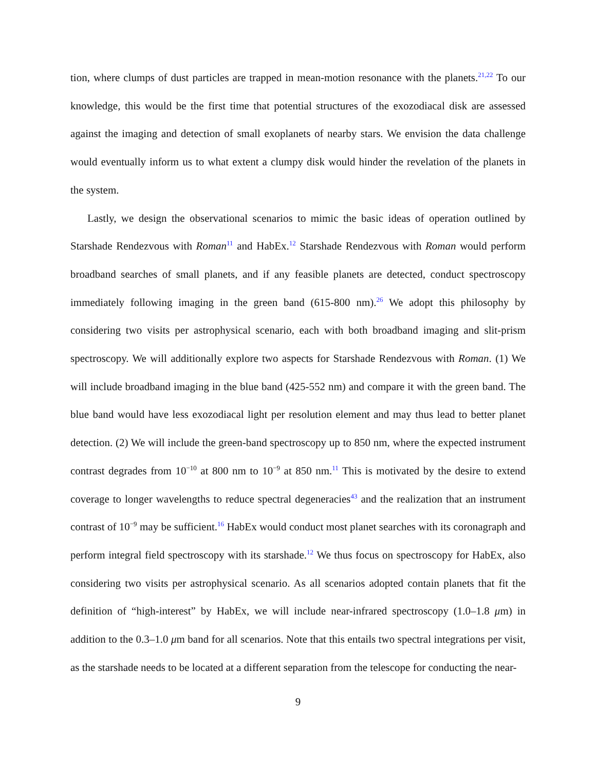tion, where clumps of dust particles are trapped in mean-motion resonance with the planets.<sup>21,22</sup> To our knowledge, this would be the first time that potential structures of the exozodiacal disk are assessed against the imaging and detection of small exoplanets of nearby stars. We envision the data challenge would eventually inform us to what extent a clumpy disk would hinder the revelation of the planets in the system.
Lastly, we design the observational scenarios to mimic the basic ideas of operation outlined by Starshade Rendezvous with Roman<sup>11</sup> and HabEx.<sup>12</sup> Starshade Rendezvous with Roman would perform broadband searches of small planets, and if any feasible planets are detected, conduct spectroscopy immediately following imaging in the green band (615-800 nm).<sup>26</sup> We adopt this philosophy by considering two visits per astrophysical scenario, each with both broadband imaging and slit-prism spectroscopy. We will additionally explore two aspects for Starshade Rendezvous with Roman. (1) We will include broadband imaging in the blue band (425-552 nm) and compare it with the green band. The blue band would have less exozodiacal light per resolution element and may thus lead to better planet detection. (2) We will include the green-band spectroscopy up to 850 nm, where the expected instrument contrast degrades from 10<sup>−10</sup> at 800 nm to 10<sup>−9</sup> at 850 nm.<sup>11</sup> This is motivated by the desire to extend coverage to longer wavelengths to reduce spectral degeneracies<sup>43</sup> and the realization that an instrument contrast of 10<sup>−9</sup> may be sufficient.<sup>16</sup> HabEx would conduct most planet searches with its coronagraph and perform integral field spectroscopy with its starshade.<sup>12</sup> We thus focus on spectroscopy for HabEx, also considering two visits per astrophysical scenario. As all scenarios adopted contain planets that fit the definition of “high-interest” by HabEx, we will include near-infrared spectroscopy (1.0–1.8 μm) in addition to the 0.3–1.0 μm band for all scenarios. Note that this entails two spectral integrations per visit, as the starshade needs to be located at a different separation from the telescope for conducting the near-
9